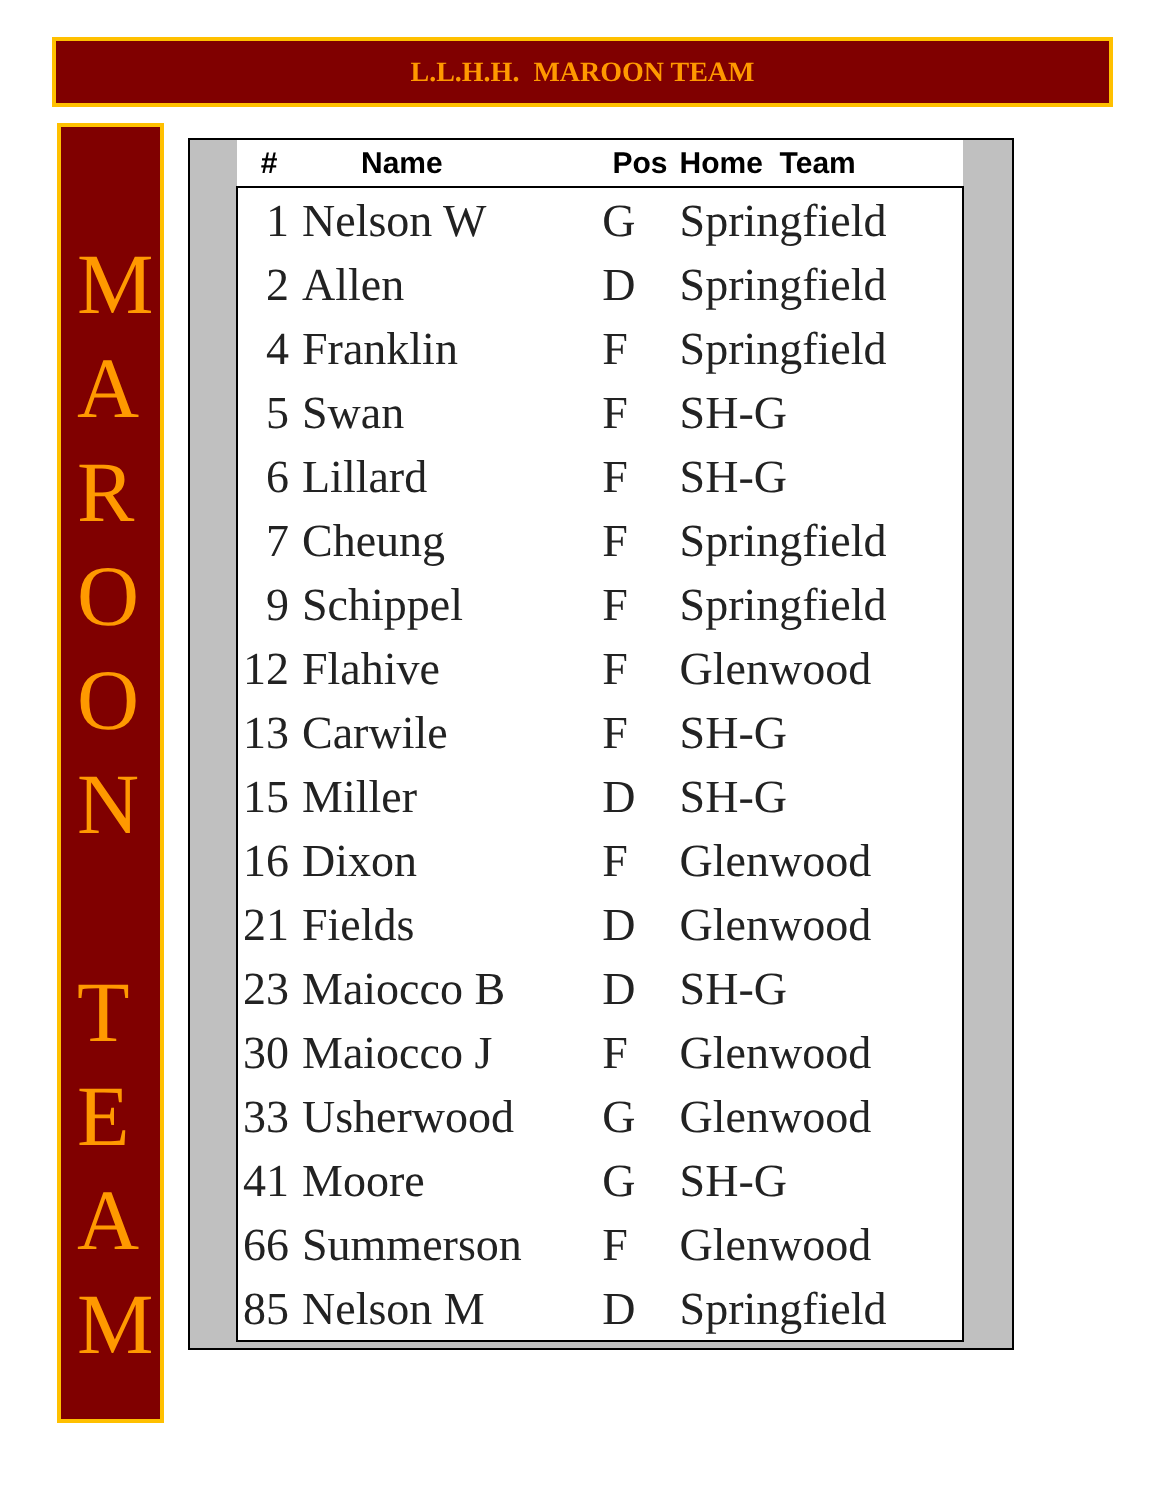L.L.H.H. MAROON TEAM
M
A
R
O
O
N
T
E
A
M
| # | Name | Pos | Home Team |
| --- | --- | --- | --- |
| 1 | Nelson W | G | Springfield |
| 2 | Allen | D | Springfield |
| 4 | Franklin | F | Springfield |
| 5 | Swan | F | SH-G |
| 6 | Lillard | F | SH-G |
| 7 | Cheung | F | Springfield |
| 9 | Schippel | F | Springfield |
| 12 | Flahive | F | Glenwood |
| 13 | Carwile | F | SH-G |
| 15 | Miller | D | SH-G |
| 16 | Dixon | F | Glenwood |
| 21 | Fields | D | Glenwood |
| 23 | Maiocco B | D | SH-G |
| 30 | Maiocco J | F | Glenwood |
| 33 | Usherwood | G | Glenwood |
| 41 | Moore | G | SH-G |
| 66 | Summerson | F | Glenwood |
| 85 | Nelson M | D | Springfield |